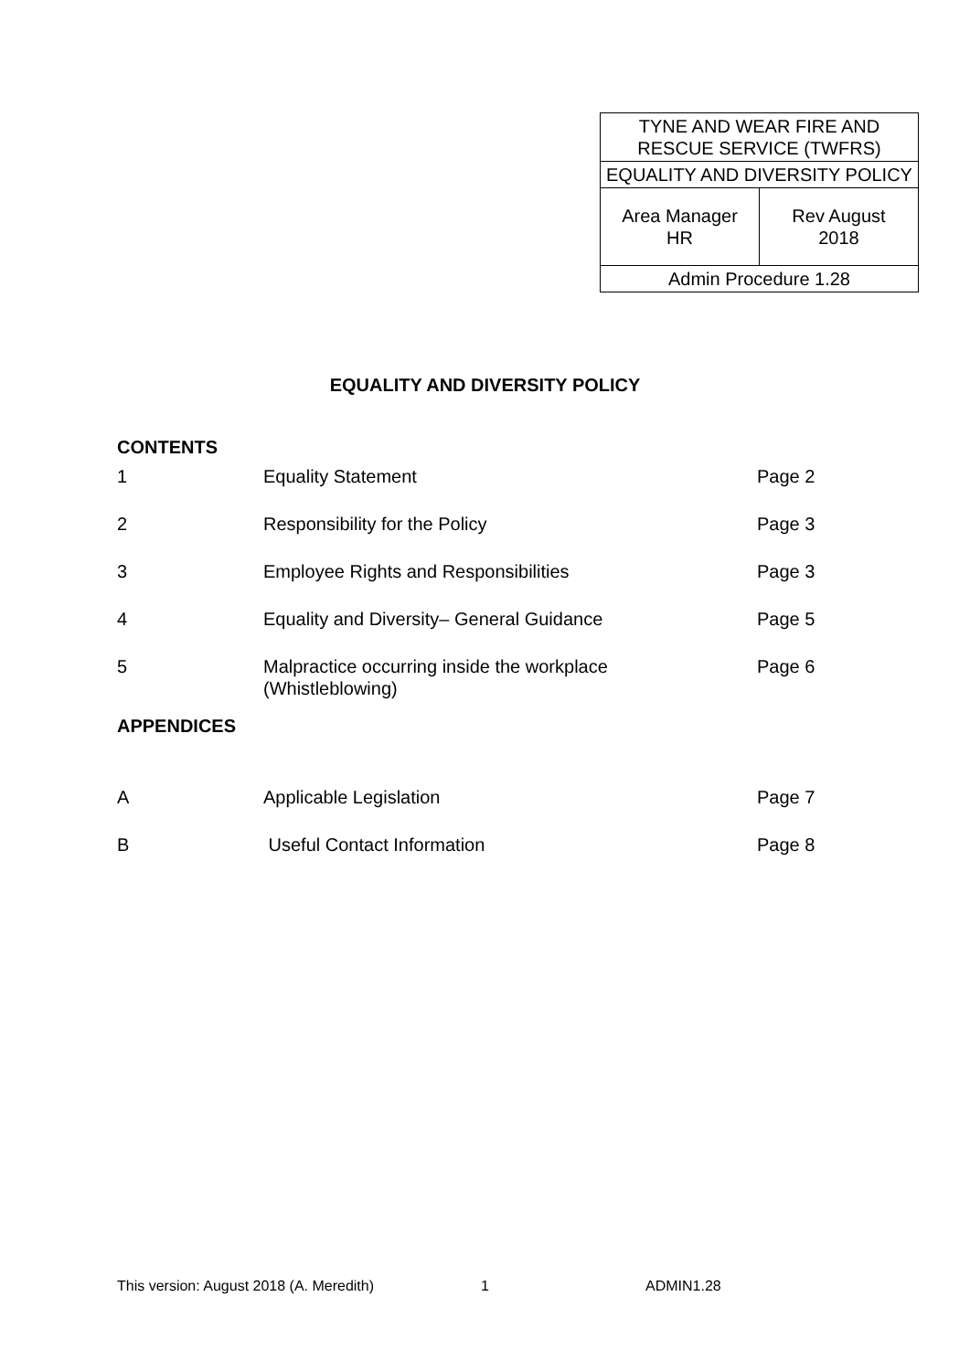| TYNE AND WEAR FIRE AND RESCUE SERVICE (TWFRS) | |
| EQUALITY AND DIVERSITY POLICY | |
| Area Manager HR | Rev August 2018 |
| Admin Procedure 1.28 | |
EQUALITY AND DIVERSITY POLICY
CONTENTS
| 1 | Equality Statement | Page 2 |
| 2 | Responsibility for the Policy | Page 3 |
| 3 | Employee Rights and Responsibilities | Page 3 |
| 4 | Equality and Diversity– General Guidance | Page 5 |
| 5 | Malpractice occurring inside the workplace (Whistleblowing) | Page 6 |
APPENDICES
| A | Applicable Legislation | Page 7 |
| B | Useful Contact Information | Page 8 |
This version: August 2018 (A. Meredith) 1 ADMIN1.28